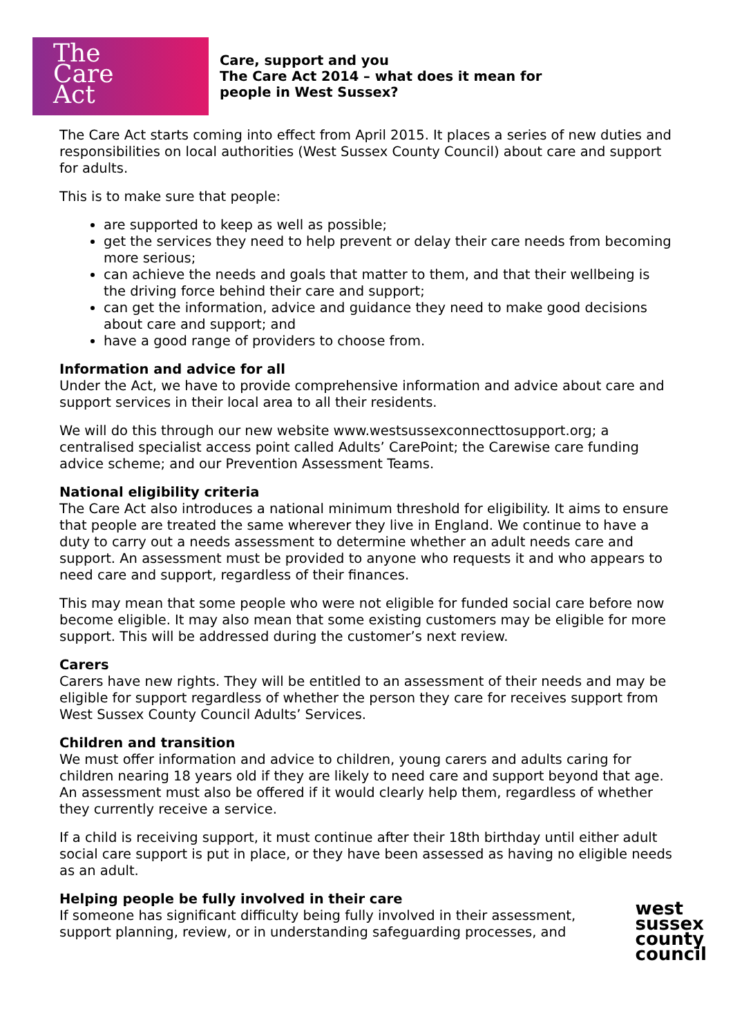The
Care
Act
Care, support and you
The Care Act 2014 – what does it mean for
people in West Sussex?
The Care Act starts coming into effect from April 2015. It places a series of new duties and responsibilities on local authorities (West Sussex County Council) about care and support for adults.
This is to make sure that people:
are supported to keep as well as possible;
get the services they need to help prevent or delay their care needs from becoming more serious;
can achieve the needs and goals that matter to them, and that their wellbeing is the driving force behind their care and support;
can get the information, advice and guidance they need to make good decisions about care and support; and
have a good range of providers to choose from.
Information and advice for all
Under the Act, we have to provide comprehensive information and advice about care and support services in their local area to all their residents.
We will do this through our new website www.westsussexconnecttosupport.org; a centralised specialist access point called Adults’ CarePoint; the Carewise care funding advice scheme; and our Prevention Assessment Teams.
National eligibility criteria
The Care Act also introduces a national minimum threshold for eligibility. It aims to ensure that people are treated the same wherever they live in England. We continue to have a duty to carry out a needs assessment to determine whether an adult needs care and support. An assessment must be provided to anyone who requests it and who appears to need care and support, regardless of their finances.
This may mean that some people who were not eligible for funded social care before now become eligible. It may also mean that some existing customers may be eligible for more support. This will be addressed during the customer’s next review.
Carers
Carers have new rights. They will be entitled to an assessment of their needs and may be eligible for support regardless of whether the person they care for receives support from West Sussex County Council Adults’ Services.
Children and transition
We must offer information and advice to children, young carers and adults caring for children nearing 18 years old if they are likely to need care and support beyond that age. An assessment must also be offered if it would clearly help them, regardless of whether they currently receive a service.
If a child is receiving support, it must continue after their 18th birthday until either adult social care support is put in place, or they have been assessed as having no eligible needs as an adult.
Helping people be fully involved in their care
If someone has significant difficulty being fully involved in their assessment, support planning, review, or in understanding safeguarding processes, and
west
sussex
county
council